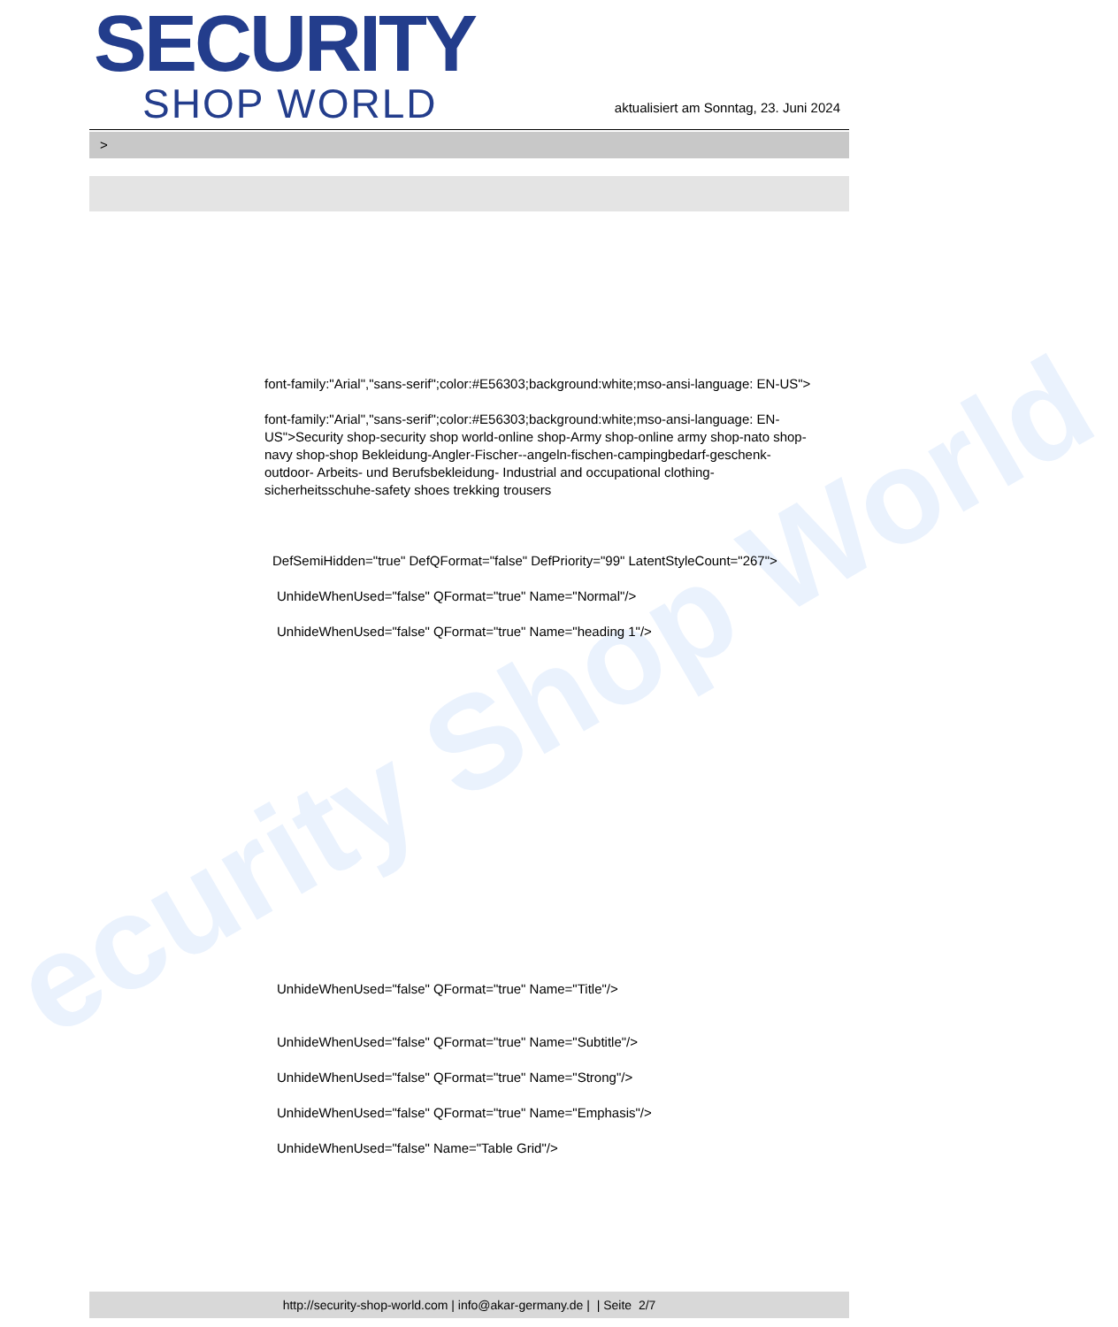ecurity Shop World
SECURITY
SHOP WORLD
aktualisiert am Sonntag, 23. Juni 2024
>
font-family:"Arial","sans-serif";color:#E56303;background:white;mso-ansi-language: EN-US">
font-family:"Arial","sans-serif";color:#E56303;background:white;mso-ansi-language: EN-US">Security shop-security shop world-online shop-Army shop-online army shop-nato shop-navy shop-shop Bekleidung-Angler-Fischer--angeln-fischen-campingbedarf-geschenk-outdoor- Arbeits- und Berufsbekleidung- Industrial and occupational clothing-sicherheitsschuhe-safety shoes trekking trousers
DefSemiHidden="true" DefQFormat="false" DefPriority="99" LatentStyleCount="267">
UnhideWhenUsed="false" QFormat="true" Name="Normal"/>
UnhideWhenUsed="false" QFormat="true" Name="heading 1"/>
UnhideWhenUsed="false" QFormat="true" Name="Title"/>
UnhideWhenUsed="false" QFormat="true" Name="Subtitle"/>
UnhideWhenUsed="false" QFormat="true" Name="Strong"/>
UnhideWhenUsed="false" QFormat="true" Name="Emphasis"/>
UnhideWhenUsed="false" Name="Table Grid"/>
http://security-shop-world.com | info@akar-germany.de | | Seite 2/7